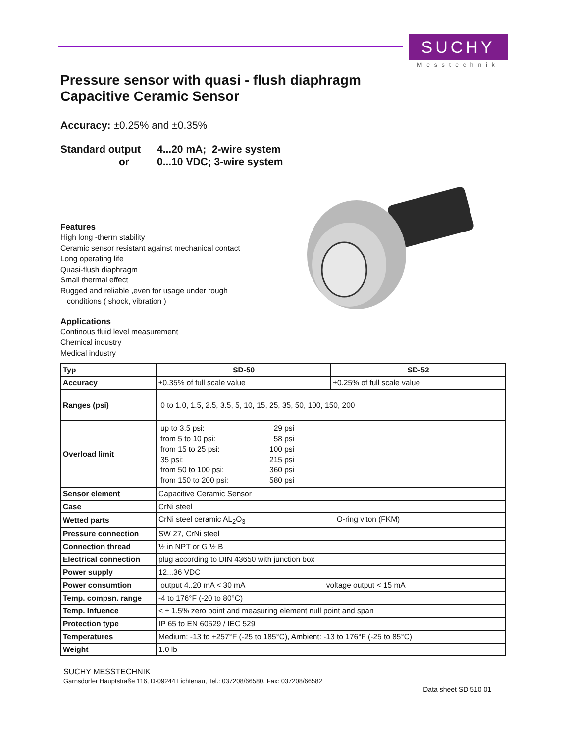SUCHY
Messtechnik
Pressure sensor with quasi - flush diaphragm
Capacitive Ceramic Sensor
Accuracy: ±0.25% and ±0.35%
Standard output 4...20 mA; 2-wire system or 0...10 VDC; 3-wire system
Features
High long -therm stability
Ceramic sensor resistant against mechanical contact
Long operating life
Quasi-flush diaphragm
Small thermal effect
Rugged and reliable ,even for usage under rough
conditions ( shock, vibration )
Applications
Continous fluid level measurement
Chemical industry
Medical industry
| Typ | SD-50 | SD-52 |
| Accuracy | ±0.35% of full scale value | ±0.25% of full scale value |
| Ranges (psi) | 0 to 1.0, 1.5, 2.5, 3.5, 5, 10, 15, 25, 35, 50, 100, 150, 200 | |
| Overload limit | up to 3.5 psi: 29 psi from 5 to 10 psi: 58 psi from 15 to 25 psi: 100 psi 35 psi: 215 psi from 50 to 100 psi: 360 psi from 150 to 200 psi: 580 psi | |
| Sensor element | Capacitive Ceramic Sensor | |
| Case | CrNi steel | |
| Wetted parts | CrNi steel ceramic AL<sub>2</sub>O<sub>3</sub> O-ring viton (FKM) | |
| Pressure connection | SW 27, CrNi steel | |
| Connection thread | ½ in NPT or G ½ B | |
| Electrical connection | plug according to DIN 43650 with junction box | |
| Power supply | 12...36 VDC | |
| Power consumtion | output 4..20 mA < 30 mA voltage output < 15 mA | |
| Temp. compsn. range | -4 to 176°F (-20 to 80°C) | |
| Temp. Infuence | < ± 1.5% zero point and measuring element null point and span | |
| Protection type | IP 65 to EN 60529 / IEC 529 | |
| Temperatures | Medium: -13 to +257°F (-25 to 185°C), Ambient: -13 to 176°F (-25 to 85°C) | |
| Weight | 1.0 lb | |
SUCHY MESSTECHNIK
Garnsdorfer Hauptstraße 116, D-09244 Lichtenau, Tel.: 037208/66580, Fax: 037208/66582
Data sheet SD 510 01